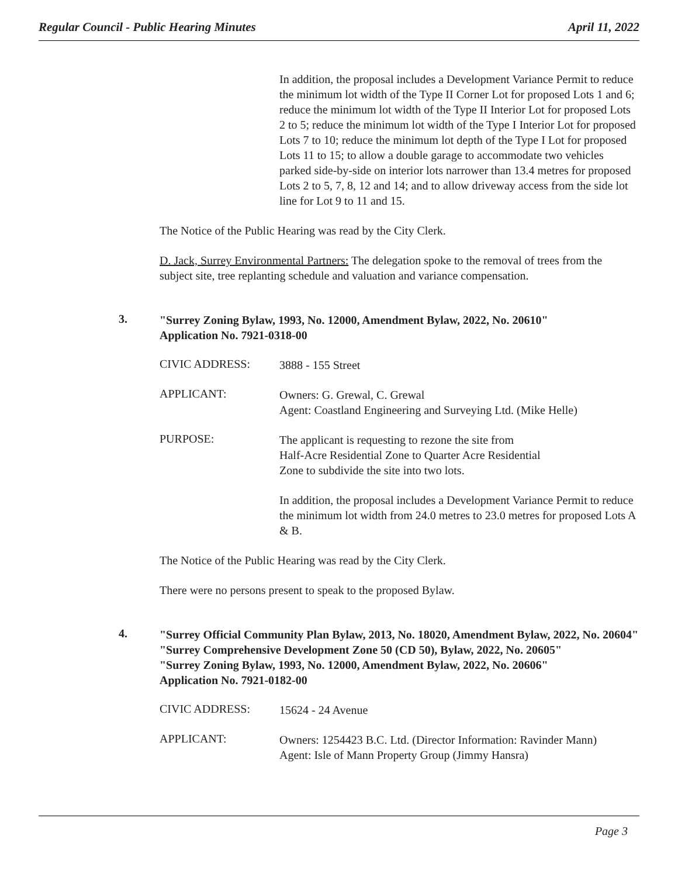Regular Council - Public Hearing Minutes April 11, 2022
In addition, the proposal includes a Development Variance Permit to reduce the minimum lot width of the Type II Corner Lot for proposed Lots 1 and 6; reduce the minimum lot width of the Type II Interior Lot for proposed Lots 2 to 5; reduce the minimum lot width of the Type I Interior Lot for proposed Lots 7 to 10; reduce the minimum lot depth of the Type I Lot for proposed Lots 11 to 15; to allow a double garage to accommodate two vehicles parked side-by-side on interior lots narrower than 13.4 metres for proposed Lots 2 to 5, 7, 8, 12 and 14; and to allow driveway access from the side lot line for Lot 9 to 11 and 15.
The Notice of the Public Hearing was read by the City Clerk.
D. Jack, Surrey Environmental Partners: The delegation spoke to the removal of trees from the subject site, tree replanting schedule and valuation and variance compensation.
3. "Surrey Zoning Bylaw, 1993, No. 12000, Amendment Bylaw, 2022, No. 20610"
Application No. 7921-0318-00
CIVIC ADDRESS:
3888 - 155 Street
APPLICANT:
Owners: G. Grewal, C. Grewal
Agent: Coastland Engineering and Surveying Ltd. (Mike Helle)
PURPOSE:
The applicant is requesting to rezone the site from
Half-Acre Residential Zone to Quarter Acre Residential
Zone to subdivide the site into two lots.
In addition, the proposal includes a Development Variance Permit to reduce the minimum lot width from 24.0 metres to 23.0 metres for proposed Lots A & B.
The Notice of the Public Hearing was read by the City Clerk.
There were no persons present to speak to the proposed Bylaw.
4. "Surrey Official Community Plan Bylaw, 2013, No. 18020, Amendment Bylaw, 2022, No. 20604"
"Surrey Comprehensive Development Zone 50 (CD 50), Bylaw, 2022, No. 20605"
"Surrey Zoning Bylaw, 1993, No. 12000, Amendment Bylaw, 2022, No. 20606"
Application No. 7921-0182-00
CIVIC ADDRESS:
15624 - 24 Avenue
APPLICANT:
Owners: 1254423 B.C. Ltd. (Director Information: Ravinder Mann)
Agent: Isle of Mann Property Group (Jimmy Hansra)
Page 3